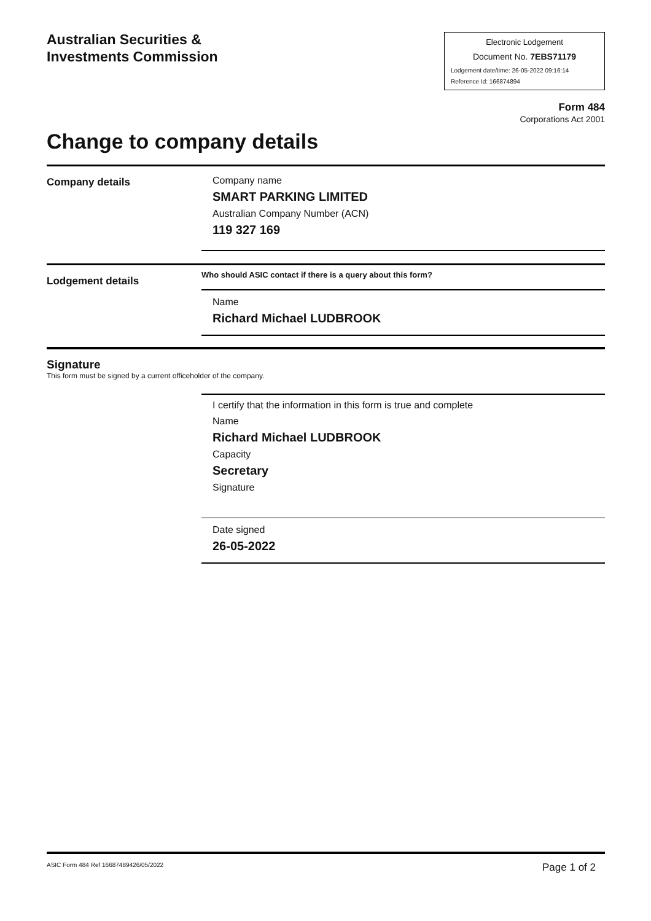Australian Securities &
Investments Commission
Electronic Lodgement
Document No. 7EBS71179
Lodgement date/time: 26-05-2022 09:16:14
Reference Id: 166874894
Form 484
Corporations Act 2001
Change to company details
Company details
Company name
SMART PARKING LIMITED
Australian Company Number (ACN)
119 327 169
Lodgement details
Who should ASIC contact if there is a query about this form?
Name
Richard Michael LUDBROOK
Signature
This form must be signed by a current officeholder of the company.
I certify that the information in this form is true and complete
Name
Richard Michael LUDBROOK
Capacity
Secretary
Signature
Date signed
26-05-2022
ASIC Form 484 Ref 16687489426/05/2022 Page 1 of 2